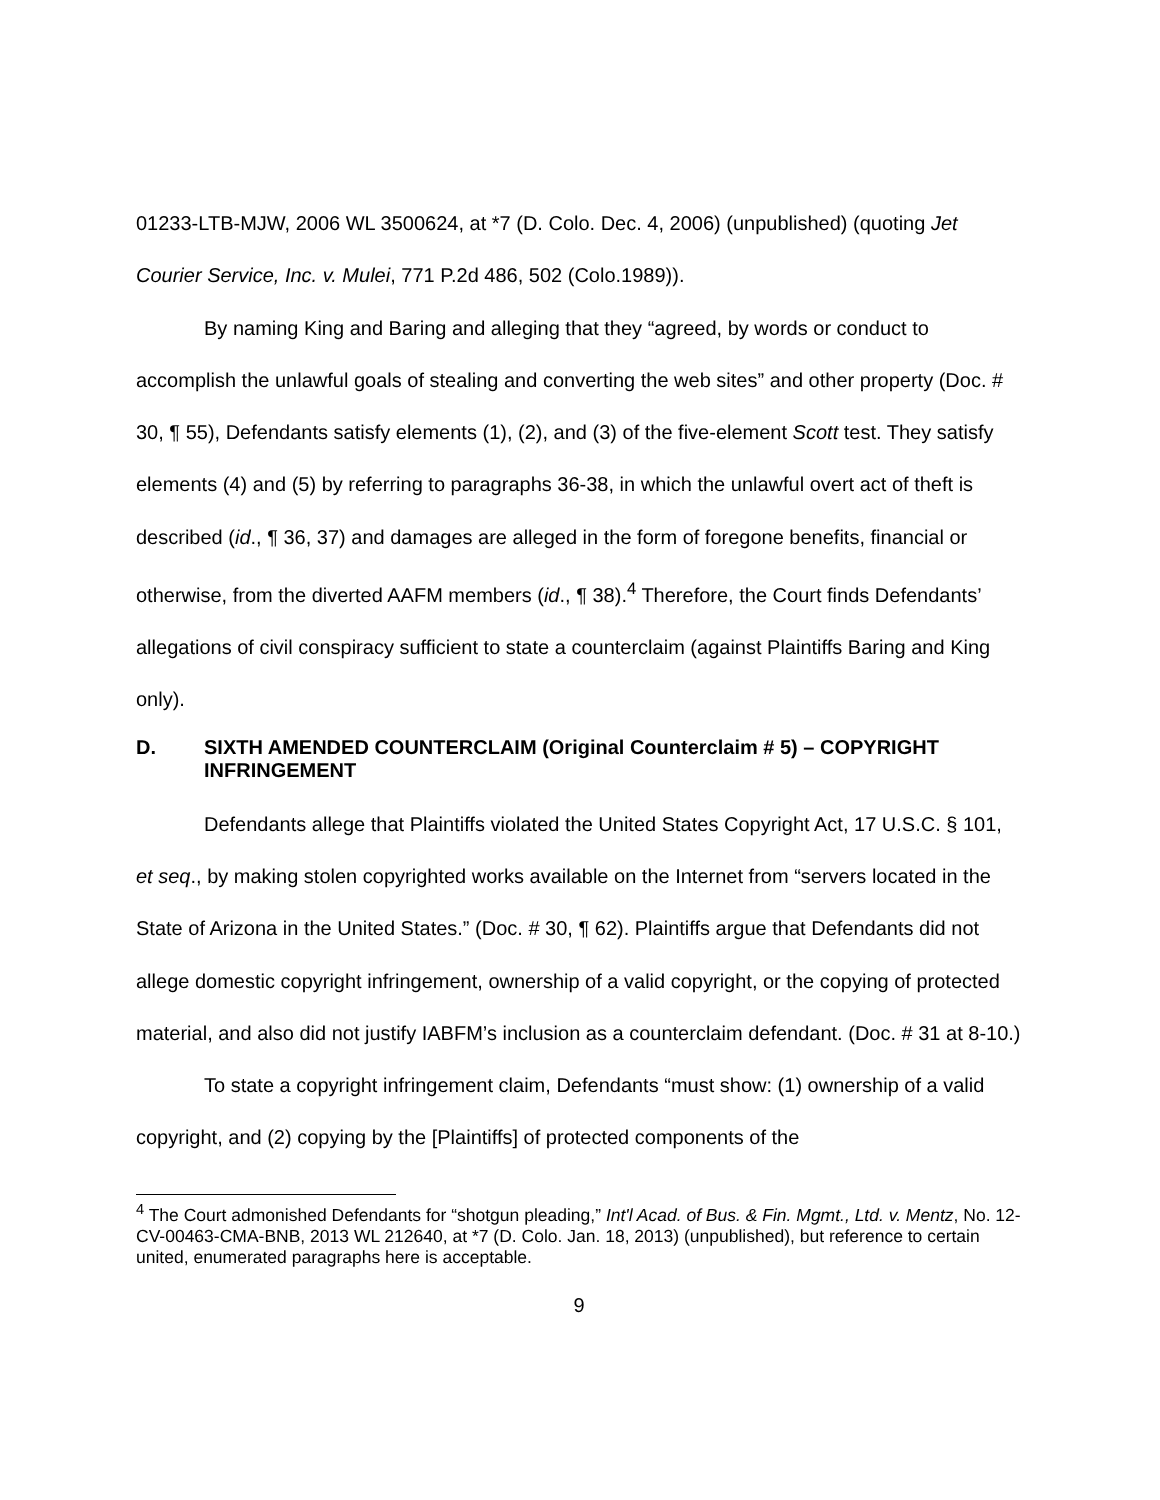01233-LTB-MJW, 2006 WL 3500624, at *7 (D. Colo. Dec. 4, 2006) (unpublished) (quoting Jet Courier Service, Inc. v. Mulei, 771 P.2d 486, 502 (Colo.1989)).
By naming King and Baring and alleging that they “agreed, by words or conduct to accomplish the unlawful goals of stealing and converting the web sites” and other property (Doc. # 30, ¶ 55), Defendants satisfy elements (1), (2), and (3) of the five-element Scott test. They satisfy elements (4) and (5) by referring to paragraphs 36-38, in which the unlawful overt act of theft is described (id., ¶ 36, 37) and damages are alleged in the form of foregone benefits, financial or otherwise, from the diverted AAFM members (id., ¶ 38).<sup>4</sup> Therefore, the Court finds Defendants’ allegations of civil conspiracy sufficient to state a counterclaim (against Plaintiffs Baring and King only).
D. SIXTH AMENDED COUNTERCLAIM (Original Counterclaim # 5) – COPYRIGHT INFRINGEMENT
Defendants allege that Plaintiffs violated the United States Copyright Act, 17 U.S.C. § 101, et seq., by making stolen copyrighted works available on the Internet from “servers located in the State of Arizona in the United States.” (Doc. # 30, ¶ 62). Plaintiffs argue that Defendants did not allege domestic copyright infringement, ownership of a valid copyright, or the copying of protected material, and also did not justify IABFM’s inclusion as a counterclaim defendant. (Doc. # 31 at 8-10.)
To state a copyright infringement claim, Defendants “must show: (1) ownership of a valid copyright, and (2) copying by the [Plaintiffs] of protected components of the
<sup>4</sup> The Court admonished Defendants for “shotgun pleading,” Int'l Acad. of Bus. & Fin. Mgmt., Ltd. v. Mentz, No. 12-CV-00463-CMA-BNB, 2013 WL 212640, at *7 (D. Colo. Jan. 18, 2013) (unpublished), but reference to certain united, enumerated paragraphs here is acceptable.
9